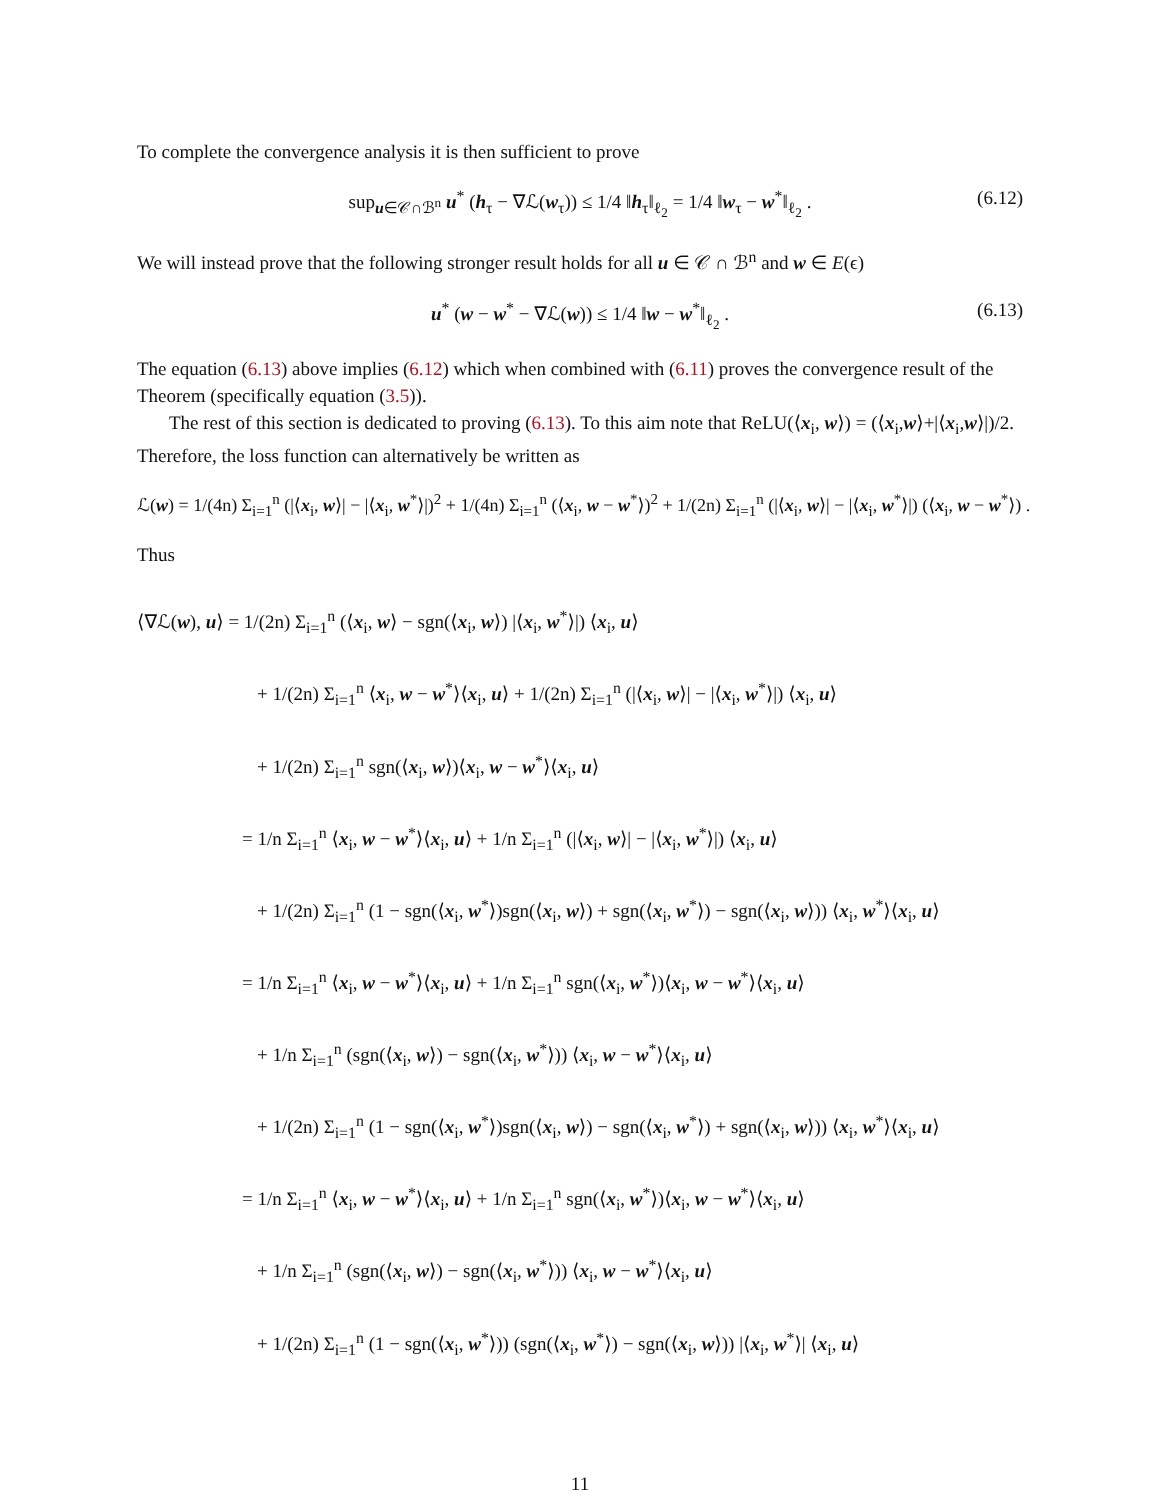To complete the convergence analysis it is then sufficient to prove
sup<sub>u∈𝒞∩ℬ<sup>n</sup></sub> u<sup>*</sup> (h<sub>τ</sub> − ∇ℒ(w<sub>τ</sub>)) ≤ 1/4 ‖h<sub>τ</sub>‖<sub>ℓ<sub>2</sub></sub> = 1/4 ‖w<sub>τ</sub> − w<sup>*</sup>‖<sub>ℓ<sub>2</sub></sub> . (6.12)
We will instead prove that the following stronger result holds for all u ∈ 𝒞 ∩ ℬ<sup>n</sup> and w ∈ E(ϵ)
u<sup>*</sup> (w − w<sup>*</sup> − ∇ℒ(w)) ≤ 1/4 ‖w − w<sup>*</sup>‖<sub>ℓ<sub>2</sub></sub> . (6.13)
The equation (6.13) above implies (6.12) which when combined with (6.11) proves the convergence result of the Theorem (specifically equation (3.5)).
The rest of this section is dedicated to proving (6.13). To this aim note that ReLU(⟨x<sub>i</sub>, w⟩) = (⟨x<sub>i</sub>,w⟩+|⟨x<sub>i</sub>,w⟩|)/2. Therefore, the loss function can alternatively be written as
ℒ(w) = 1/(4n) Σ<sub>i=1</sub><sup>n</sup> (|⟨x<sub>i</sub>, w⟩| − |⟨x<sub>i</sub>, w<sup>*</sup>⟩|)<sup>2</sup> + 1/(4n) Σ<sub>i=1</sub><sup>n</sup> (⟨x<sub>i</sub>, w − w<sup>*</sup>⟩)<sup>2</sup> + 1/(2n) Σ<sub>i=1</sub><sup>n</sup> (|⟨x<sub>i</sub>, w⟩| − |⟨x<sub>i</sub>, w<sup>*</sup>⟩|) (⟨x<sub>i</sub>, w − w<sup>*</sup>⟩) .
Thus
⟨∇ℒ(w), u⟩ = 1/(2n) Σ<sub>i=1</sub><sup>n</sup> (⟨x<sub>i</sub>, w⟩ − sgn(⟨x<sub>i</sub>, w⟩) |⟨x<sub>i</sub>, w<sup>*</sup>⟩|) ⟨x<sub>i</sub>, u⟩
+ 1/(2n) Σ<sub>i=1</sub><sup>n</sup> ⟨x<sub>i</sub>, w − w<sup>*</sup>⟩⟨x<sub>i</sub>, u⟩ + 1/(2n) Σ<sub>i=1</sub><sup>n</sup> (|⟨x<sub>i</sub>, w⟩| − |⟨x<sub>i</sub>, w<sup>*</sup>⟩|) ⟨x<sub>i</sub>, u⟩
+ 1/(2n) Σ<sub>i=1</sub><sup>n</sup> sgn(⟨x<sub>i</sub>, w⟩)⟨x<sub>i</sub>, w − w<sup>*</sup>⟩⟨x<sub>i</sub>, u⟩
= 1/n Σ<sub>i=1</sub><sup>n</sup> ⟨x<sub>i</sub>, w − w<sup>*</sup>⟩⟨x<sub>i</sub>, u⟩ + 1/n Σ<sub>i=1</sub><sup>n</sup> (|⟨x<sub>i</sub>, w⟩| − |⟨x<sub>i</sub>, w<sup>*</sup>⟩|) ⟨x<sub>i</sub>, u⟩
+ 1/(2n) Σ<sub>i=1</sub><sup>n</sup> (1 − sgn(⟨x<sub>i</sub>, w<sup>*</sup>⟩)sgn(⟨x<sub>i</sub>, w⟩) + sgn(⟨x<sub>i</sub>, w<sup>*</sup>⟩) − sgn(⟨x<sub>i</sub>, w⟩)) ⟨x<sub>i</sub>, w<sup>*</sup>⟩⟨x<sub>i</sub>, u⟩
= 1/n Σ<sub>i=1</sub><sup>n</sup> ⟨x<sub>i</sub>, w − w<sup>*</sup>⟩⟨x<sub>i</sub>, u⟩ + 1/n Σ<sub>i=1</sub><sup>n</sup> sgn(⟨x<sub>i</sub>, w<sup>*</sup>⟩)⟨x<sub>i</sub>, w − w<sup>*</sup>⟩⟨x<sub>i</sub>, u⟩
+ 1/n Σ<sub>i=1</sub><sup>n</sup> (sgn(⟨x<sub>i</sub>, w⟩) − sgn(⟨x<sub>i</sub>, w<sup>*</sup>⟩)) ⟨x<sub>i</sub>, w − w<sup>*</sup>⟩⟨x<sub>i</sub>, u⟩
+ 1/(2n) Σ<sub>i=1</sub><sup>n</sup> (1 − sgn(⟨x<sub>i</sub>, w<sup>*</sup>⟩)sgn(⟨x<sub>i</sub>, w⟩) − sgn(⟨x<sub>i</sub>, w<sup>*</sup>⟩) + sgn(⟨x<sub>i</sub>, w⟩)) ⟨x<sub>i</sub>, w<sup>*</sup>⟩⟨x<sub>i</sub>, u⟩
= 1/n Σ<sub>i=1</sub><sup>n</sup> ⟨x<sub>i</sub>, w − w<sup>*</sup>⟩⟨x<sub>i</sub>, u⟩ + 1/n Σ<sub>i=1</sub><sup>n</sup> sgn(⟨x<sub>i</sub>, w<sup>*</sup>⟩)⟨x<sub>i</sub>, w − w<sup>*</sup>⟩⟨x<sub>i</sub>, u⟩
+ 1/n Σ<sub>i=1</sub><sup>n</sup> (sgn(⟨x<sub>i</sub>, w⟩) − sgn(⟨x<sub>i</sub>, w<sup>*</sup>⟩)) ⟨x<sub>i</sub>, w − w<sup>*</sup>⟩⟨x<sub>i</sub>, u⟩
+ 1/(2n) Σ<sub>i=1</sub><sup>n</sup> (1 − sgn(⟨x<sub>i</sub>, w<sup>*</sup>⟩)) (sgn(⟨x<sub>i</sub>, w<sup>*</sup>⟩) − sgn(⟨x<sub>i</sub>, w⟩)) |⟨x<sub>i</sub>, w<sup>*</sup>⟩| ⟨x<sub>i</sub>, u⟩
11